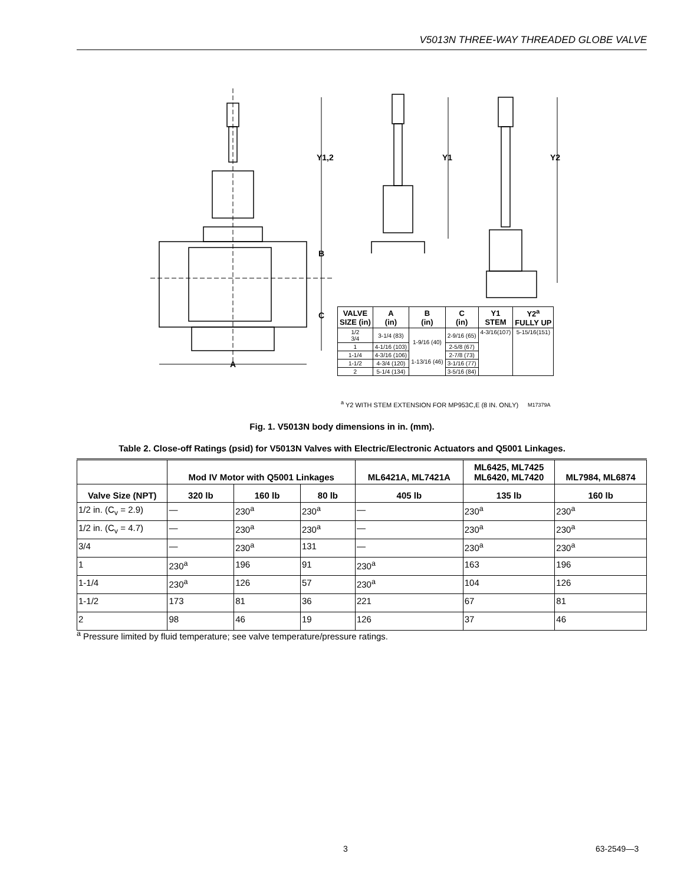V5013N THREE-WAY THREADED GLOBE VALVE
Y1,2
Y1
Y2
B
C
A
M17379A
| VALVE SIZE (in) | A (in) | B (in) | C (in) | Y1 STEM | Y2<sup>a</sup> FULLY UP |
| --- | --- | --- | --- | --- | --- |
| 1/2 3/4 | 3-1/4 (83) | 1-9/16 (40) 1-13/16 (46) | 2-9/16 (65) | 4-3/16(107) | 5-15/16(151) |
| 1 | 4-1/16 (103) | | 2-5/8 (67) | | |
| 1-1/4 | 4-3/16 (106) | | 2-7/8 (73) | | |
| 1-1/2 | 4-3/4 (120) | | 3-1/16 (77) | | |
| 2 | 5-1/4 (134) | | 3-5/16 (84) | | |
<sup>a</sup> Y2 WITH STEM EXTENSION FOR MP953C,E (8 IN. ONLY)
Fig. 1. V5013N body dimensions in in. (mm).
Table 2. Close-off Ratings (psid) for V5013N Valves with Electric/Electronic Actuators and Q5001 Linkages.
| | Mod IV Motor with Q5001 Linkages | | | ML6421A, ML7421A | ML6425, ML7425 ML6420, ML7420 | ML7984, ML6874 |
| --- | --- | --- | --- | --- | --- | --- |
| Valve Size (NPT) | 320 lb | 160 lb | 80 lb | 405 lb | 135 lb | 160 lb |
| 1/2 in. (C<sub>v</sub> = 2.9) | — | 230<sup>a</sup> | 230<sup>a</sup> | — | 230<sup>a</sup> | 230<sup>a</sup> |
| 1/2 in. (C<sub>v</sub> = 4.7) | — | 230<sup>a</sup> | 230<sup>a</sup> | — | 230<sup>a</sup> | 230<sup>a</sup> |
| 3/4 | — | 230<sup>a</sup> | 131 | — | 230<sup>a</sup> | 230<sup>a</sup> |
| 1 | 230<sup>a</sup> | 196 | 91 | 230<sup>a</sup> | 163 | 196 |
| 1-1/4 | 230<sup>a</sup> | 126 | 57 | 230<sup>a</sup> | 104 | 126 |
| 1-1/2 | 173 | 81 | 36 | 221 | 67 | 81 |
| 2 | 98 | 46 | 19 | 126 | 37 | 46 |
<sup>a</sup> Pressure limited by fluid temperature; see valve temperature/pressure ratings.
3 63-2549—3